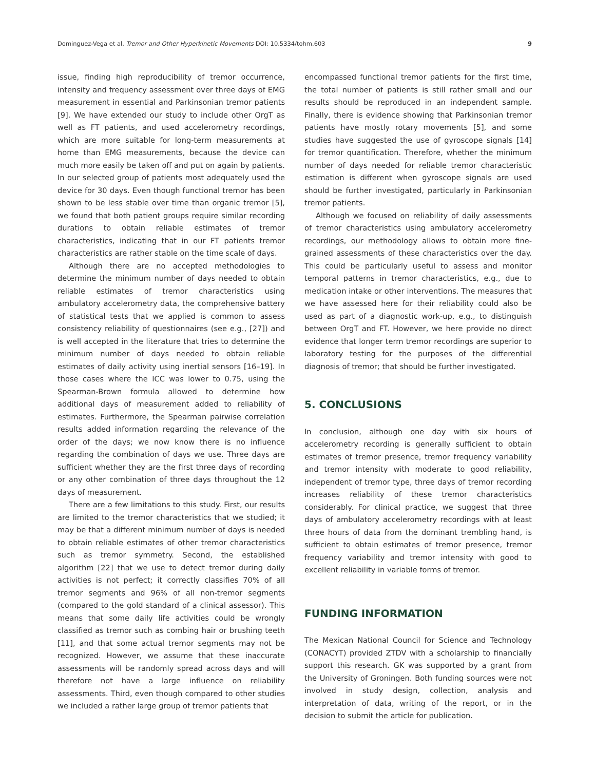Dominguez-Vega et al. Tremor and Other Hyperkinetic Movements DOI: 10.5334/tohm.603 9
issue, finding high reproducibility of tremor occurrence, intensity and frequency assessment over three days of EMG measurement in essential and Parkinsonian tremor patients [9]. We have extended our study to include other OrgT as well as FT patients, and used accelerometry recordings, which are more suitable for long-term measurements at home than EMG measurements, because the device can much more easily be taken off and put on again by patients. In our selected group of patients most adequately used the device for 30 days. Even though functional tremor has been shown to be less stable over time than organic tremor [5], we found that both patient groups require similar recording durations to obtain reliable estimates of tremor characteristics, indicating that in our FT patients tremor characteristics are rather stable on the time scale of days.
Although there are no accepted methodologies to determine the minimum number of days needed to obtain reliable estimates of tremor characteristics using ambulatory accelerometry data, the comprehensive battery of statistical tests that we applied is common to assess consistency reliability of questionnaires (see e.g., [27]) and is well accepted in the literature that tries to determine the minimum number of days needed to obtain reliable estimates of daily activity using inertial sensors [16–19]. In those cases where the ICC was lower to 0.75, using the Spearman-Brown formula allowed to determine how additional days of measurement added to reliability of estimates. Furthermore, the Spearman pairwise correlation results added information regarding the relevance of the order of the days; we now know there is no influence regarding the combination of days we use. Three days are sufficient whether they are the first three days of recording or any other combination of three days throughout the 12 days of measurement.
There are a few limitations to this study. First, our results are limited to the tremor characteristics that we studied; it may be that a different minimum number of days is needed to obtain reliable estimates of other tremor characteristics such as tremor symmetry. Second, the established algorithm [22] that we use to detect tremor during daily activities is not perfect; it correctly classifies 70% of all tremor segments and 96% of all non-tremor segments (compared to the gold standard of a clinical assessor). This means that some daily life activities could be wrongly classified as tremor such as combing hair or brushing teeth [11], and that some actual tremor segments may not be recognized. However, we assume that these inaccurate assessments will be randomly spread across days and will therefore not have a large influence on reliability assessments. Third, even though compared to other studies we included a rather large group of tremor patients that
encompassed functional tremor patients for the first time, the total number of patients is still rather small and our results should be reproduced in an independent sample. Finally, there is evidence showing that Parkinsonian tremor patients have mostly rotary movements [5], and some studies have suggested the use of gyroscope signals [14] for tremor quantification. Therefore, whether the minimum number of days needed for reliable tremor characteristic estimation is different when gyroscope signals are used should be further investigated, particularly in Parkinsonian tremor patients.
Although we focused on reliability of daily assessments of tremor characteristics using ambulatory accelerometry recordings, our methodology allows to obtain more fine-grained assessments of these characteristics over the day. This could be particularly useful to assess and monitor temporal patterns in tremor characteristics, e.g., due to medication intake or other interventions. The measures that we have assessed here for their reliability could also be used as part of a diagnostic work-up, e.g., to distinguish between OrgT and FT. However, we here provide no direct evidence that longer term tremor recordings are superior to laboratory testing for the purposes of the differential diagnosis of tremor; that should be further investigated.
5. CONCLUSIONS
In conclusion, although one day with six hours of accelerometry recording is generally sufficient to obtain estimates of tremor presence, tremor frequency variability and tremor intensity with moderate to good reliability, independent of tremor type, three days of tremor recording increases reliability of these tremor characteristics considerably. For clinical practice, we suggest that three days of ambulatory accelerometry recordings with at least three hours of data from the dominant trembling hand, is sufficient to obtain estimates of tremor presence, tremor frequency variability and tremor intensity with good to excellent reliability in variable forms of tremor.
FUNDING INFORMATION
The Mexican National Council for Science and Technology (CONACYT) provided ZTDV with a scholarship to financially support this research. GK was supported by a grant from the University of Groningen. Both funding sources were not involved in study design, collection, analysis and interpretation of data, writing of the report, or in the decision to submit the article for publication.